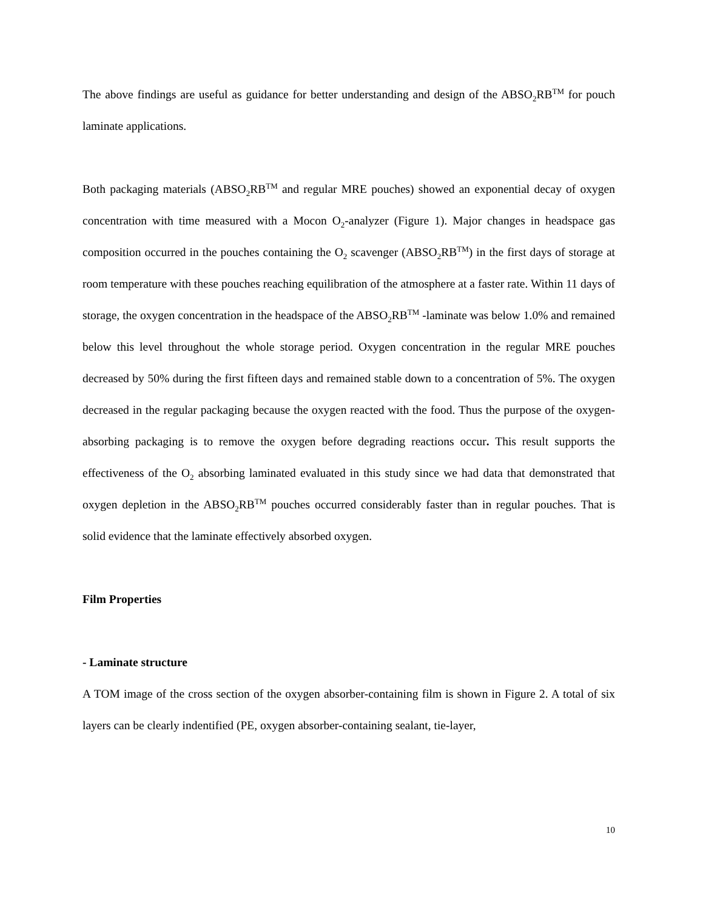The above findings are useful as guidance for better understanding and design of the ABSO<sub>2</sub>RB<sup>TM</sup> for pouch laminate applications.
Both packaging materials (ABSO<sub>2</sub>RB<sup>TM</sup> and regular MRE pouches) showed an exponential decay of oxygen concentration with time measured with a Mocon O<sub>2</sub>-analyzer (Figure 1). Major changes in headspace gas composition occurred in the pouches containing the O<sub>2</sub> scavenger (ABSO<sub>2</sub>RB<sup>TM</sup>) in the first days of storage at room temperature with these pouches reaching equilibration of the atmosphere at a faster rate. Within 11 days of storage, the oxygen concentration in the headspace of the ABSO<sub>2</sub>RB<sup>TM</sup> -laminate was below 1.0% and remained below this level throughout the whole storage period. Oxygen concentration in the regular MRE pouches decreased by 50% during the first fifteen days and remained stable down to a concentration of 5%. The oxygen decreased in the regular packaging because the oxygen reacted with the food. Thus the purpose of the oxygen-absorbing packaging is to remove the oxygen before degrading reactions occur. This result supports the effectiveness of the O<sub>2</sub> absorbing laminated evaluated in this study since we had data that demonstrated that oxygen depletion in the ABSO<sub>2</sub>RB<sup>TM</sup> pouches occurred considerably faster than in regular pouches. That is solid evidence that the laminate effectively absorbed oxygen.
Film Properties
- Laminate structure
A TOM image of the cross section of the oxygen absorber-containing film is shown in Figure 2. A total of six layers can be clearly indentified (PE, oxygen absorber-containing sealant, tie-layer,
10